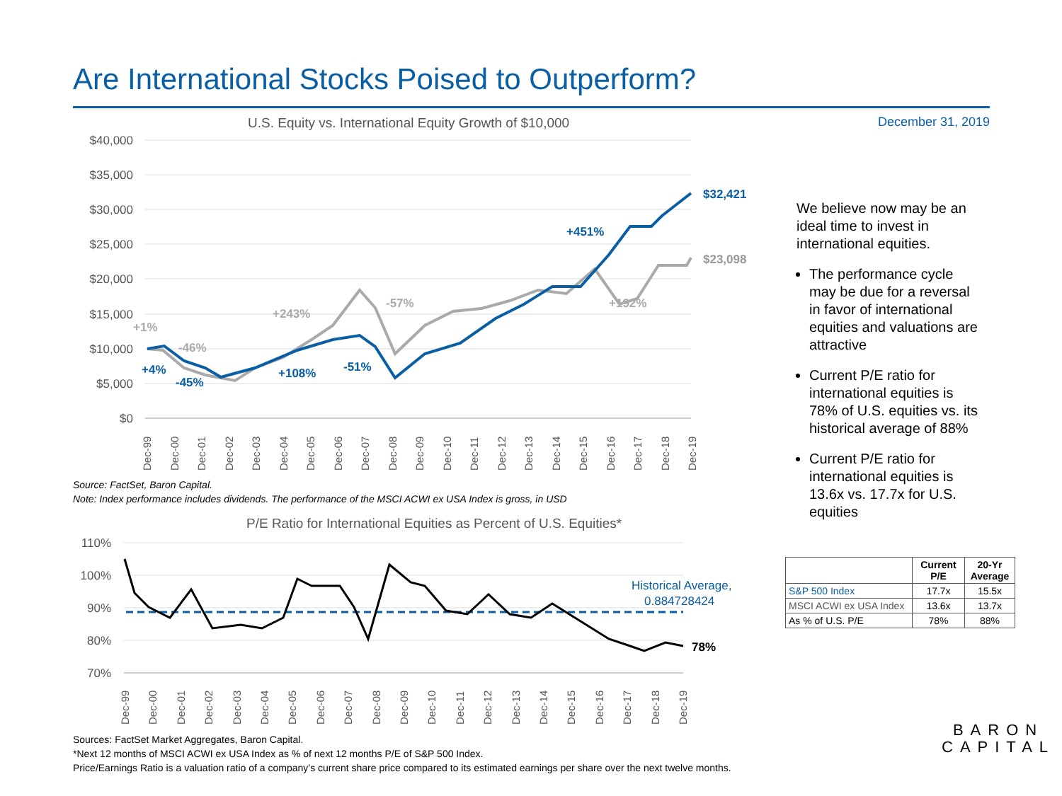Are International Stocks Poised to Outperform?
December 31, 2019
U.S. Equity vs. International Equity Growth of $10,000
$40,000
$35,000
$30,000
$25,000
$20,000
$15,000
$10,000
$5,000
$0
$32,421
$23,098
+4%
-45%
+108%
-51%
+451%
+1%
-46%
+243%
-57%
+192%
Dec-99
Dec-00
Dec-01
Dec-02
Dec-03
Dec-04
Dec-05
Dec-06
Dec-07
Dec-08
Dec-09
Dec-10
Dec-11
Dec-12
Dec-13
Dec-14
Dec-15
Dec-16
Dec-17
Dec-18
Dec-19
Source: FactSet, Baron Capital.
Note: Index performance includes dividends. The performance of the MSCI ACWI ex USA Index is gross, in USD
P/E Ratio for International Equities as Percent of U.S. Equities*
110%
100%
90%
80%
70%
Historical Average,
0.884728424
78%
Dec-99
Dec-00
Dec-01
Dec-02
Dec-03
Dec-04
Dec-05
Dec-06
Dec-07
Dec-08
Dec-09
Dec-10
Dec-11
Dec-12
Dec-13
Dec-14
Dec-15
Dec-16
Dec-17
Dec-18
Dec-19
Sources: FactSet Market Aggregates, Baron Capital.
*Next 12 months of MSCI ACWI ex USA Index as % of next 12 months P/E of S&P 500 Index.
Price/Earnings Ratio is a valuation ratio of a company’s current share price compared to its estimated earnings per share over the next twelve months.
We believe now may be an ideal time to invest in international equities.
The performance cycle may be due for a reversal in favor of international equities and valuations are attractive
Current P/E ratio for international equities is 78% of U.S. equities vs. its historical average of 88%
Current P/E ratio for international equities is 13.6x vs. 17.7x for U.S. equities
| | Current P/E | 20-Yr Average |
| --- | --- | --- |
| S&P 500 Index | 17.7x | 15.5x |
| MSCI ACWI ex USA Index | 13.6x | 13.7x |
| As % of U.S. P/E | 78% | 88% |
BARON
CAPITAL